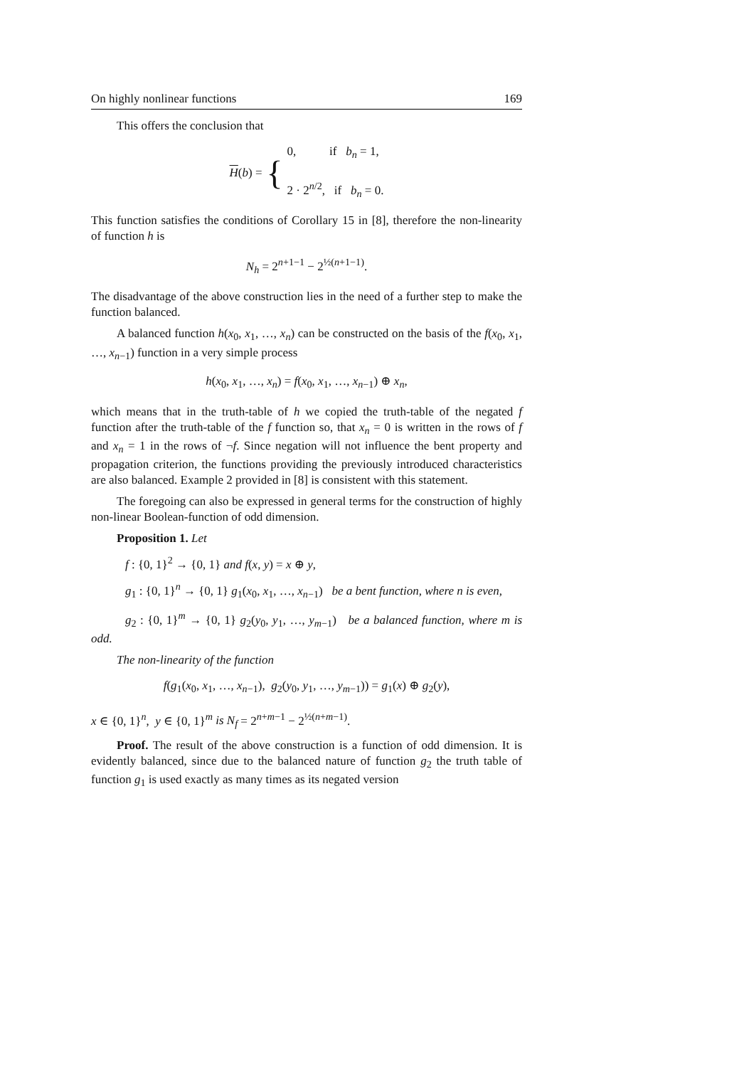On highly nonlinear functions 169
This offers the conclusion that
H(b) = { 0, if b<sub>n</sub> = 1,
2 · 2<sup>n/2</sup>, if b<sub>n</sub> = 0.
This function satisfies the conditions of Corollary 15 in [8], therefore the non-linearity of function h is
N<sub>h</sub> = 2<sup>n+1−1</sup> − 2<sup>½(n+1−1)</sup>.
The disadvantage of the above construction lies in the need of a further step to make the function balanced.
A balanced function h(x<sub>0</sub>, x<sub>1</sub>, …, x<sub>n</sub>) can be constructed on the basis of the f(x<sub>0</sub>, x<sub>1</sub>, …, x<sub>n−1</sub>) function in a very simple process
h(x<sub>0</sub>, x<sub>1</sub>, …, x<sub>n</sub>) = f(x<sub>0</sub>, x<sub>1</sub>, …, x<sub>n−1</sub>) ⊕ x<sub>n</sub>,
which means that in the truth-table of h we copied the truth-table of the negated f function after the truth-table of the f function so, that x<sub>n</sub> = 0 is written in the rows of f and x<sub>n</sub> = 1 in the rows of ¬f. Since negation will not influence the bent property and propagation criterion, the functions providing the previously introduced characteristics are also balanced. Example 2 provided in [8] is consistent with this statement.
The foregoing can also be expressed in general terms for the construction of highly non-linear Boolean-function of odd dimension.
Proposition 1. Let
f : {0, 1}<sup>2</sup> → {0, 1} and f(x, y) = x ⊕ y,
g<sub>1</sub> : {0, 1}<sup>n</sup> → {0, 1} g<sub>1</sub>(x<sub>0</sub>, x<sub>1</sub>, …, x<sub>n−1</sub>) be a bent function, where n is even,
g<sub>2</sub> : {0, 1}<sup>m</sup> → {0, 1} g<sub>2</sub>(y<sub>0</sub>, y<sub>1</sub>, …, y<sub>m−1</sub>) be a balanced function, where m is odd.
The non-linearity of the function
f(g<sub>1</sub>(x<sub>0</sub>, x<sub>1</sub>, …, x<sub>n−1</sub>), g<sub>2</sub>(y<sub>0</sub>, y<sub>1</sub>, …, y<sub>m−1</sub>)) = g<sub>1</sub>(x) ⊕ g<sub>2</sub>(y),
x ∈ {0, 1}<sup>n</sup>, y ∈ {0, 1}<sup>m</sup> is N<sub>f</sub> = 2<sup>n+m−1</sup> − 2<sup>½(n+m−1)</sup>.
Proof. The result of the above construction is a function of odd dimension. It is evidently balanced, since due to the balanced nature of function g<sub>2</sub> the truth table of function g<sub>1</sub> is used exactly as many times as its negated version